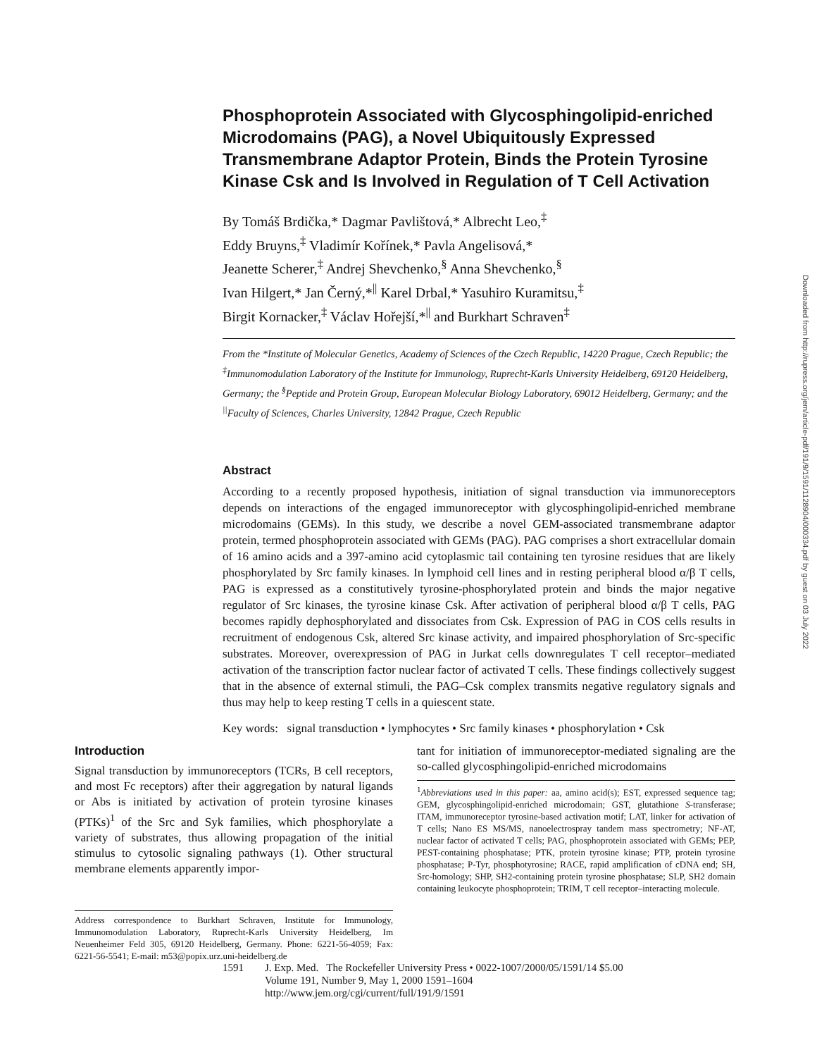Phosphoprotein Associated with Glycosphingolipid-enriched Microdomains (PAG), a Novel Ubiquitously Expressed Transmembrane Adaptor Protein, Binds the Protein Tyrosine Kinase Csk and Is Involved in Regulation of T Cell Activation
By Tomáš Brdička,* Dagmar Pavlištová,* Albrecht Leo,<sup>‡</sup>
Eddy Bruyns,<sup>‡</sup> Vladimír Kořínek,* Pavla Angelisová,*
Jeanette Scherer,<sup>‡</sup> Andrej Shevchenko,<sup>§</sup> Anna Shevchenko,<sup>§</sup>
Ivan Hilgert,* Jan Černý,*<sup>||</sup> Karel Drbal,* Yasuhiro Kuramitsu,<sup>‡</sup>
Birgit Kornacker,<sup>‡</sup> Václav Hořejší,*<sup>||</sup> and Burkhart Schraven<sup>‡</sup>
From the *Institute of Molecular Genetics, Academy of Sciences of the Czech Republic, 14220 Prague, Czech Republic; the <sup>‡</sup>Immunomodulation Laboratory of the Institute for Immunology, Ruprecht-Karls University Heidelberg, 69120 Heidelberg, Germany; the <sup>§</sup>Peptide and Protein Group, European Molecular Biology Laboratory, 69012 Heidelberg, Germany; and the <sup>||</sup>Faculty of Sciences, Charles University, 12842 Prague, Czech Republic
Abstract
According to a recently proposed hypothesis, initiation of signal transduction via immunoreceptors depends on interactions of the engaged immunoreceptor with glycosphingolipid-enriched membrane microdomains (GEMs). In this study, we describe a novel GEM-associated transmembrane adaptor protein, termed phosphoprotein associated with GEMs (PAG). PAG comprises a short extracellular domain of 16 amino acids and a 397-amino acid cytoplasmic tail containing ten tyrosine residues that are likely phosphorylated by Src family kinases. In lymphoid cell lines and in resting peripheral blood α/β T cells, PAG is expressed as a constitutively tyrosine-phosphorylated protein and binds the major negative regulator of Src kinases, the tyrosine kinase Csk. After activation of peripheral blood α/β T cells, PAG becomes rapidly dephosphorylated and dissociates from Csk. Expression of PAG in COS cells results in recruitment of endogenous Csk, altered Src kinase activity, and impaired phosphorylation of Src-specific substrates. Moreover, overexpression of PAG in Jurkat cells downregulates T cell receptor–mediated activation of the transcription factor nuclear factor of activated T cells. These findings collectively suggest that in the absence of external stimuli, the PAG–Csk complex transmits negative regulatory signals and thus may help to keep resting T cells in a quiescent state.
Key words: signal transduction • lymphocytes • Src family kinases • phosphorylation • Csk
Introduction
Signal transduction by immunoreceptors (TCRs, B cell receptors, and most Fc receptors) after their aggregation by natural ligands or Abs is initiated by activation of protein tyrosine kinases (PTKs)<sup>1</sup> of the Src and Syk families, which phosphorylate a variety of substrates, thus allowing propagation of the initial stimulus to cytosolic signaling pathways (1). Other structural membrane elements apparently impor-
Address correspondence to Burkhart Schraven, Institute for Immunology, Immunomodulation Laboratory, Ruprecht-Karls University Heidelberg, Im Neuenheimer Feld 305, 69120 Heidelberg, Germany. Phone: 6221-56-4059; Fax: 6221-56-5541; E-mail: m53@popix.urz.uni-heidelberg.de
tant for initiation of immunoreceptor-mediated signaling are the so-called glycosphingolipid-enriched microdomains
<sup>1</sup> Abbreviations used in this paper: aa, amino acid(s); EST, expressed sequence tag; GEM, glycosphingolipid-enriched microdomain; GST, glutathione S-transferase; ITAM, immunoreceptor tyrosine-based activation motif; LAT, linker for activation of T cells; Nano ES MS/MS, nanoelectrospray tandem mass spectrometry; NF-AT, nuclear factor of activated T cells; PAG, phosphoprotein associated with GEMs; PEP, PEST-containing phosphatase; PTK, protein tyrosine kinase; PTP, protein tyrosine phosphatase; P-Tyr, phosphotyrosine; RACE, rapid amplification of cDNA end; SH, Src-homology; SHP, SH2-containing protein tyrosine phosphatase; SLP, SH2 domain containing leukocyte phosphoprotein; TRIM, T cell receptor–interacting molecule.
1591 J. Exp. Med. The Rockefeller University Press • 0022-1007/2000/05/1591/14 $5.00
Volume 191, Number 9, May 1, 2000 1591–1604
http://www.jem.org/cgi/current/full/191/9/1591
Downloaded from http://rupress.org/jem/article-pdf/191/9/1591/1128904/000334.pdf by guest on 03 July 2022